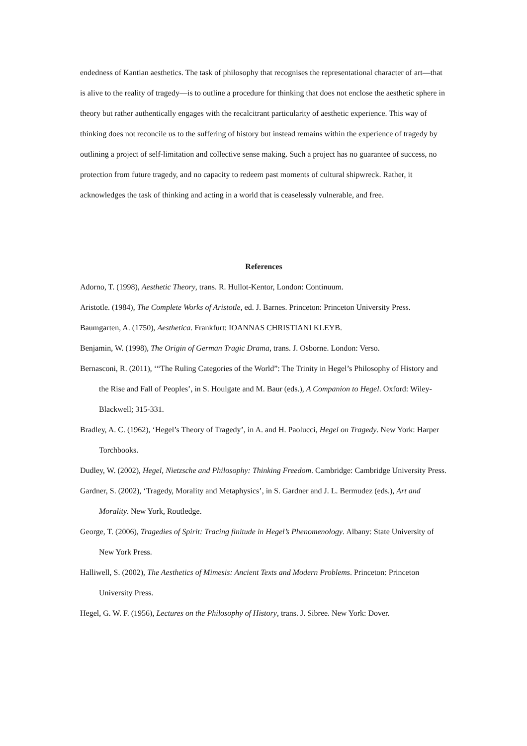endedness of Kantian aesthetics. The task of philosophy that recognises the representational character of art—that is alive to the reality of tragedy—is to outline a procedure for thinking that does not enclose the aesthetic sphere in theory but rather authentically engages with the recalcitrant particularity of aesthetic experience. This way of thinking does not reconcile us to the suffering of history but instead remains within the experience of tragedy by outlining a project of self-limitation and collective sense making. Such a project has no guarantee of success, no protection from future tragedy, and no capacity to redeem past moments of cultural shipwreck. Rather, it acknowledges the task of thinking and acting in a world that is ceaselessly vulnerable, and free.
References
Adorno, T. (1998), Aesthetic Theory, trans. R. Hullot-Kentor, London: Continuum.
Aristotle. (1984), The Complete Works of Aristotle, ed. J. Barnes. Princeton: Princeton University Press.
Baumgarten, A. (1750), Aesthetica. Frankfurt: IOANNAS CHRISTIANI KLEYB.
Benjamin, W. (1998), The Origin of German Tragic Drama, trans. J. Osborne. London: Verso.
Bernasconi, R. (2011), ‘“The Ruling Categories of the World”: The Trinity in Hegel’s Philosophy of History and the Rise and Fall of Peoples’, in S. Houlgate and M. Baur (eds.), A Companion to Hegel. Oxford: Wiley-Blackwell; 315-331.
Bradley, A. C. (1962), ‘Hegel’s Theory of Tragedy’, in A. and H. Paolucci, Hegel on Tragedy. New York: Harper Torchbooks.
Dudley, W. (2002), Hegel, Nietzsche and Philosophy: Thinking Freedom. Cambridge: Cambridge University Press.
Gardner, S. (2002), ‘Tragedy, Morality and Metaphysics’, in S. Gardner and J. L. Bermudez (eds.), Art and Morality. New York, Routledge.
George, T. (2006), Tragedies of Spirit: Tracing finitude in Hegel’s Phenomenology. Albany: State University of New York Press.
Halliwell, S. (2002), The Aesthetics of Mimesis: Ancient Texts and Modern Problems. Princeton: Princeton University Press.
Hegel, G. W. F. (1956), Lectures on the Philosophy of History, trans. J. Sibree. New York: Dover.